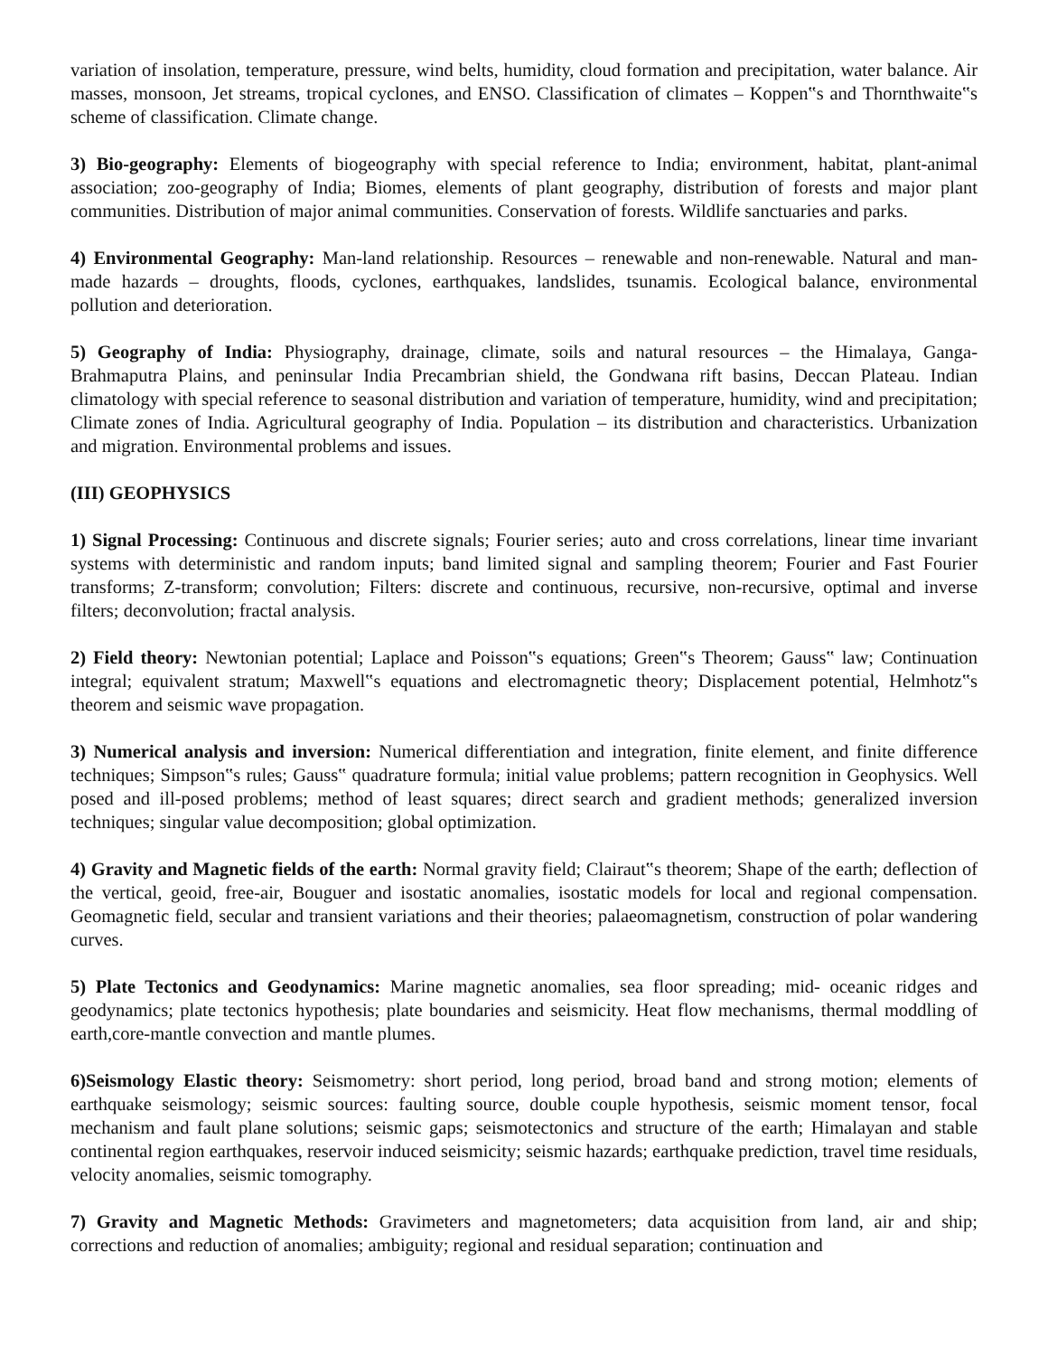variation of insolation, temperature, pressure, wind belts, humidity, cloud formation and precipitation, water balance. Air masses, monsoon, Jet streams, tropical cyclones, and ENSO. Classification of climates – Koppen‟s and Thornthwaite‟s scheme of classification. Climate change.
3) Bio-geography: Elements of biogeography with special reference to India; environment, habitat, plant-animal association; zoo-geography of India; Biomes, elements of plant geography, distribution of forests and major plant communities. Distribution of major animal communities. Conservation of forests. Wildlife sanctuaries and parks.
4) Environmental Geography: Man-land relationship. Resources – renewable and non-renewable. Natural and man-made hazards – droughts, floods, cyclones, earthquakes, landslides, tsunamis. Ecological balance, environmental pollution and deterioration.
5) Geography of India: Physiography, drainage, climate, soils and natural resources – the Himalaya, Ganga-Brahmaputra Plains, and peninsular India Precambrian shield, the Gondwana rift basins, Deccan Plateau. Indian climatology with special reference to seasonal distribution and variation of temperature, humidity, wind and precipitation; Climate zones of India. Agricultural geography of India. Population – its distribution and characteristics. Urbanization and migration. Environmental problems and issues.
(III) GEOPHYSICS
1) Signal Processing: Continuous and discrete signals; Fourier series; auto and cross correlations, linear time invariant systems with deterministic and random inputs; band limited signal and sampling theorem; Fourier and Fast Fourier transforms; Z-transform; convolution; Filters: discrete and continuous, recursive, non-recursive, optimal and inverse filters; deconvolution; fractal analysis.
2) Field theory: Newtonian potential; Laplace and Poisson‟s equations; Green‟s Theorem; Gauss‟ law; Continuation integral; equivalent stratum; Maxwell‟s equations and electromagnetic theory; Displacement potential, Helmhotz‟s theorem and seismic wave propagation.
3) Numerical analysis and inversion: Numerical differentiation and integration, finite element, and finite difference techniques; Simpson‟s rules; Gauss‟ quadrature formula; initial value problems; pattern recognition in Geophysics. Well posed and ill-posed problems; method of least squares; direct search and gradient methods; generalized inversion techniques; singular value decomposition; global optimization.
4) Gravity and Magnetic fields of the earth: Normal gravity field; Clairaut‟s theorem; Shape of the earth; deflection of the vertical, geoid, free-air, Bouguer and isostatic anomalies, isostatic models for local and regional compensation. Geomagnetic field, secular and transient variations and their theories; palaeomagnetism, construction of polar wandering curves.
5) Plate Tectonics and Geodynamics: Marine magnetic anomalies, sea floor spreading; mid- oceanic ridges and geodynamics; plate tectonics hypothesis; plate boundaries and seismicity. Heat flow mechanisms, thermal moddling of earth,core-mantle convection and mantle plumes.
6)Seismology Elastic theory: Seismometry: short period, long period, broad band and strong motion; elements of earthquake seismology; seismic sources: faulting source, double couple hypothesis, seismic moment tensor, focal mechanism and fault plane solutions; seismic gaps; seismotectonics and structure of the earth; Himalayan and stable continental region earthquakes, reservoir induced seismicity; seismic hazards; earthquake prediction, travel time residuals, velocity anomalies, seismic tomography.
7) Gravity and Magnetic Methods: Gravimeters and magnetometers; data acquisition from land, air and ship; corrections and reduction of anomalies; ambiguity; regional and residual separation; continuation and